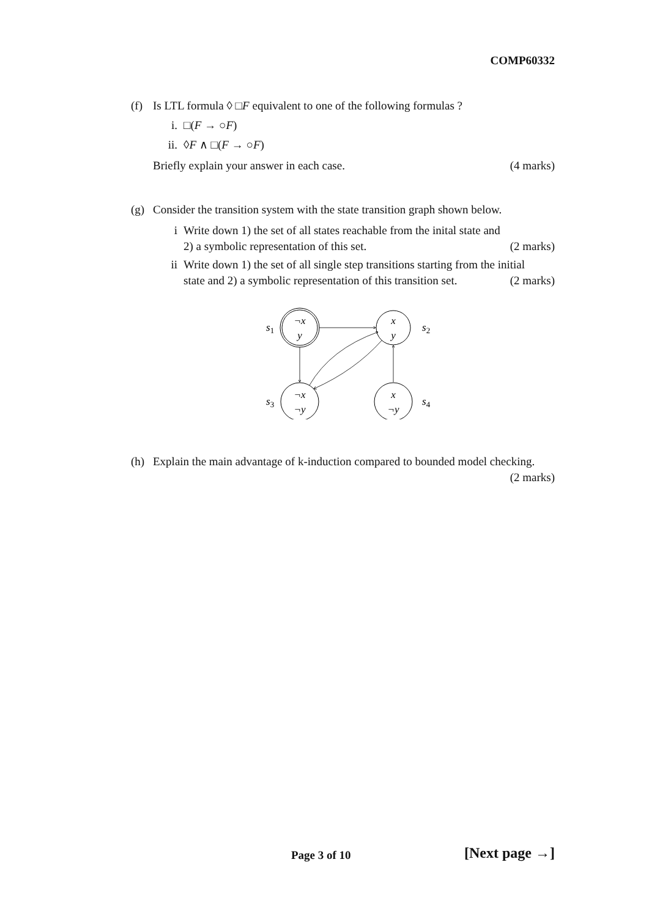COMP60332
(f) Is LTL formula ◊ □F equivalent to one of the following formulas ?
i. □(F → ○F)
ii. ◊F ∧ □(F → ○F)
Briefly explain your answer in each case. (4 marks)
(g) Consider the transition system with the state transition graph shown below.
i Write down 1) the set of all states reachable from the inital state and
2) a symbolic representation of this set. (2 marks)
ii Write down 1) the set of all single step transitions starting from the initial
state and 2) a symbolic representation of this transition set. (2 marks)
¬x
y
x
y
¬x
¬y
x
¬y
s1
s2
s3
s4
(h) Explain the main advantage of k-induction compared to bounded model checking.
(2 marks)
Page 3 of 10 [Next page →]